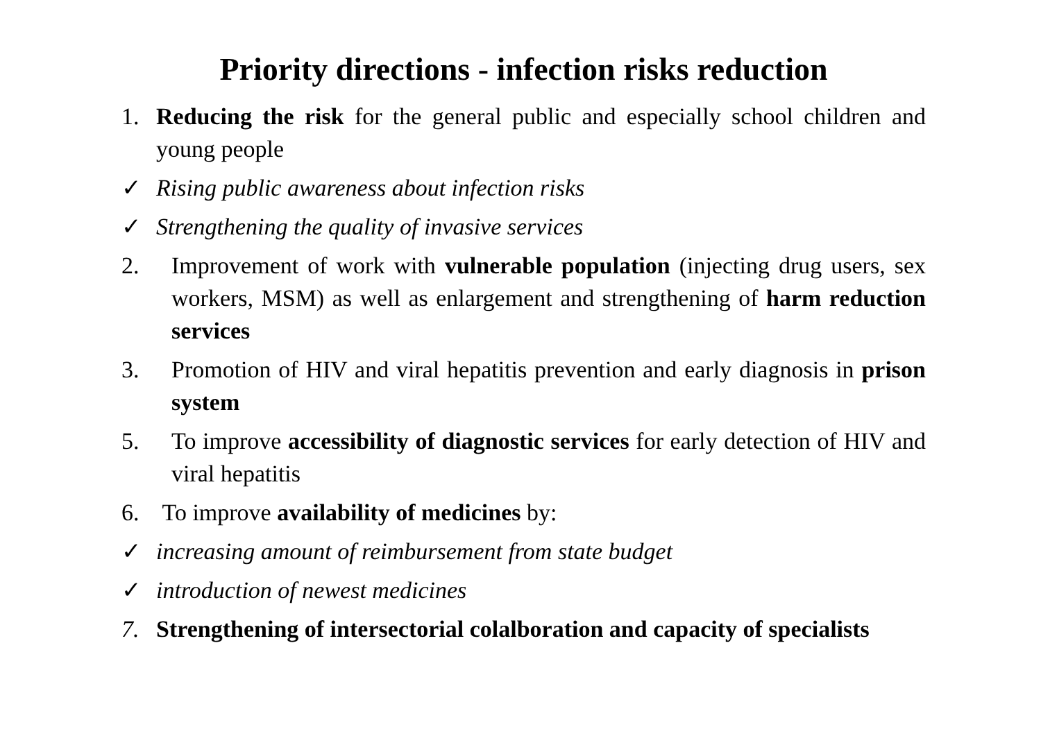Priority directions - infection risks reduction
1. Reducing the risk for the general public and especially school children and young people
✓ Rising public awareness about infection risks
✓ Strengthening the quality of invasive services
2. Improvement of work with vulnerable population (injecting drug users, sex workers, MSM) as well as enlargement and strengthening of harm reduction services
3. Promotion of HIV and viral hepatitis prevention and early diagnosis in prison system
5. To improve accessibility of diagnostic services for early detection of HIV and viral hepatitis
6. To improve availability of medicines by:
✓ increasing amount of reimbursement from state budget
✓ introduction of newest medicines
7. Strengthening of intersectorial colalboration and capacity of specialists